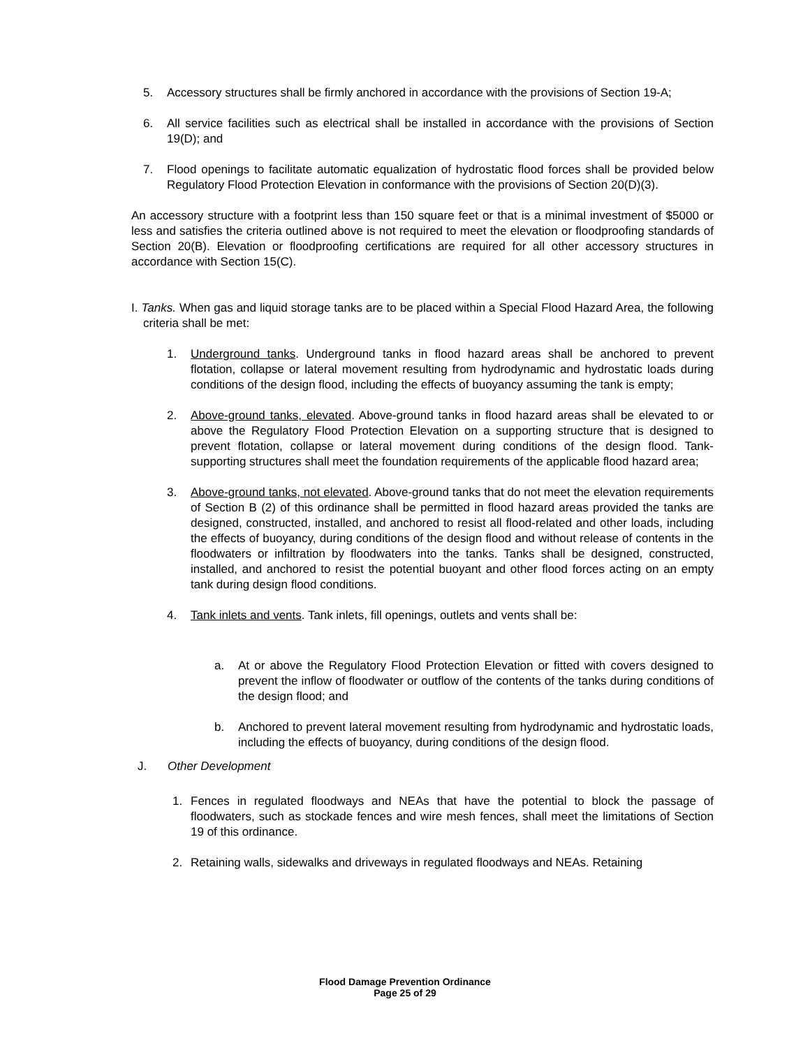5. Accessory structures shall be firmly anchored in accordance with the provisions of Section 19-A;
6. All service facilities such as electrical shall be installed in accordance with the provisions of Section 19(D); and
7. Flood openings to facilitate automatic equalization of hydrostatic flood forces shall be provided below Regulatory Flood Protection Elevation in conformance with the provisions of Section 20(D)(3).
An accessory structure with a footprint less than 150 square feet or that is a minimal investment of $5000 or less and satisfies the criteria outlined above is not required to meet the elevation or floodproofing standards of Section 20(B). Elevation or floodproofing certifications are required for all other accessory structures in accordance with Section 15(C).
I. Tanks. When gas and liquid storage tanks are to be placed within a Special Flood Hazard Area, the following criteria shall be met:
1. Underground tanks. Underground tanks in flood hazard areas shall be anchored to prevent flotation, collapse or lateral movement resulting from hydrodynamic and hydrostatic loads during conditions of the design flood, including the effects of buoyancy assuming the tank is empty;
2. Above-ground tanks, elevated. Above-ground tanks in flood hazard areas shall be elevated to or above the Regulatory Flood Protection Elevation on a supporting structure that is designed to prevent flotation, collapse or lateral movement during conditions of the design flood. Tank-supporting structures shall meet the foundation requirements of the applicable flood hazard area;
3. Above-ground tanks, not elevated. Above-ground tanks that do not meet the elevation requirements of Section B (2) of this ordinance shall be permitted in flood hazard areas provided the tanks are designed, constructed, installed, and anchored to resist all flood-related and other loads, including the effects of buoyancy, during conditions of the design flood and without release of contents in the floodwaters or infiltration by floodwaters into the tanks. Tanks shall be designed, constructed, installed, and anchored to resist the potential buoyant and other flood forces acting on an empty tank during design flood conditions.
4. Tank inlets and vents. Tank inlets, fill openings, outlets and vents shall be:
a. At or above the Regulatory Flood Protection Elevation or fitted with covers designed to prevent the inflow of floodwater or outflow of the contents of the tanks during conditions of the design flood; and
b. Anchored to prevent lateral movement resulting from hydrodynamic and hydrostatic loads, including the effects of buoyancy, during conditions of the design flood.
J. Other Development
1. Fences in regulated floodways and NEAs that have the potential to block the passage of floodwaters, such as stockade fences and wire mesh fences, shall meet the limitations of Section 19 of this ordinance.
2. Retaining walls, sidewalks and driveways in regulated floodways and NEAs. Retaining
Flood Damage Prevention Ordinance
Page 25 of 29